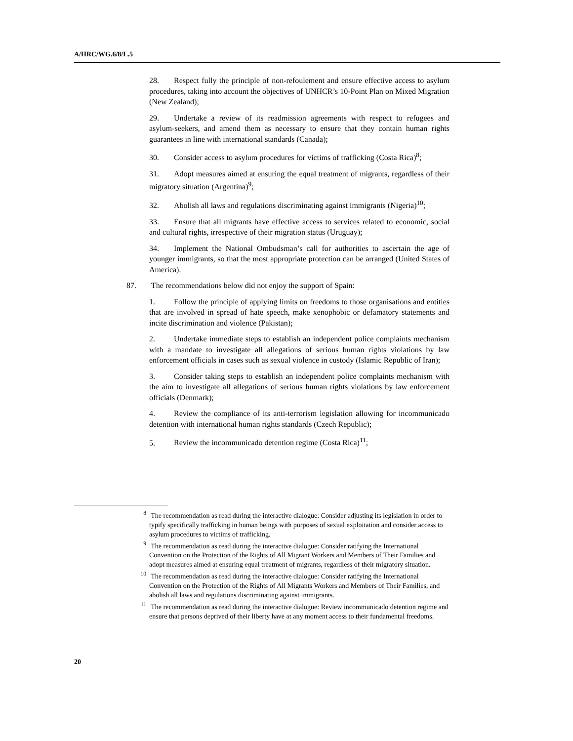A/HRC/WG.6/8/L.5
28. Respect fully the principle of non-refoulement and ensure effective access to asylum procedures, taking into account the objectives of UNHCR’s 10-Point Plan on Mixed Migration (New Zealand);
29. Undertake a review of its readmission agreements with respect to refugees and asylum-seekers, and amend them as necessary to ensure that they contain human rights guarantees in line with international standards (Canada);
30. Consider access to asylum procedures for victims of trafficking (Costa Rica)<sup>8</sup>;
31. Adopt measures aimed at ensuring the equal treatment of migrants, regardless of their migratory situation (Argentina)<sup>9</sup>;
32. Abolish all laws and regulations discriminating against immigrants (Nigeria)<sup>10</sup>;
33. Ensure that all migrants have effective access to services related to economic, social and cultural rights, irrespective of their migration status (Uruguay);
34. Implement the National Ombudsman’s call for authorities to ascertain the age of younger immigrants, so that the most appropriate protection can be arranged (United States of America).
87. The recommendations below did not enjoy the support of Spain:
1. Follow the principle of applying limits on freedoms to those organisations and entities that are involved in spread of hate speech, make xenophobic or defamatory statements and incite discrimination and violence (Pakistan);
2. Undertake immediate steps to establish an independent police complaints mechanism with a mandate to investigate all allegations of serious human rights violations by law enforcement officials in cases such as sexual violence in custody (Islamic Republic of Iran);
3. Consider taking steps to establish an independent police complaints mechanism with the aim to investigate all allegations of serious human rights violations by law enforcement officials (Denmark);
4. Review the compliance of its anti-terrorism legislation allowing for incommunicado detention with international human rights standards (Czech Republic);
5. Review the incommunicado detention regime (Costa Rica)<sup>11</sup>;
<sup>8</sup> The recommendation as read during the interactive dialogue: Consider adjusting its legislation in order to typify specifically trafficking in human beings with purposes of sexual exploitation and consider access to asylum procedures to victims of trafficking.
<sup>9</sup> The recommendation as read during the interactive dialogue: Consider ratifying the International Convention on the Protection of the Rights of All Migrant Workers and Members of Their Families and adopt measures aimed at ensuring equal treatment of migrants, regardless of their migratory situation.
<sup>10</sup> The recommendation as read during the interactive dialogue: Consider ratifying the International Convention on the Protection of the Rights of All Migrants Workers and Members of Their Families, and abolish all laws and regulations discriminating against immigrants.
<sup>11</sup> The recommendation as read during the interactive dialogue: Review incommunicado detention regime and ensure that persons deprived of their liberty have at any moment access to their fundamental freedoms.
20